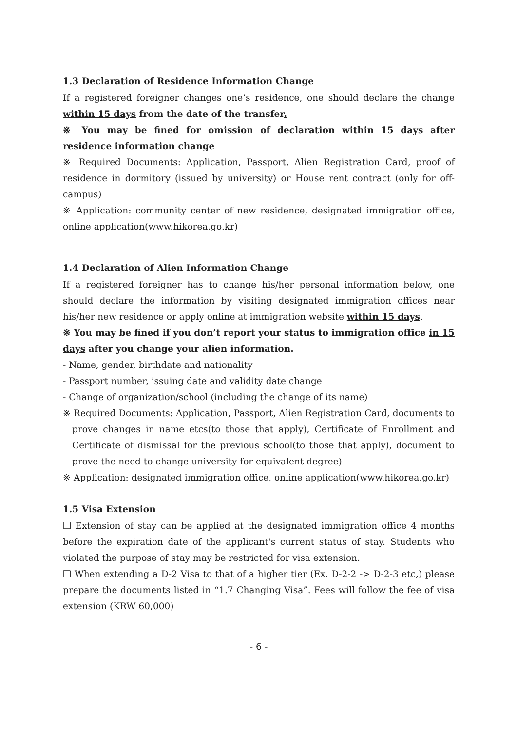1.3 Declaration of Residence Information Change
If a registered foreigner changes one’s residence, one should declare the change within 15 days from the date of the transfer.
※ You may be fined for omission of declaration within 15 days after residence information change
※ Required Documents: Application, Passport, Alien Registration Card, proof of residence in dormitory (issued by university) or House rent contract (only for off-campus)
※ Application: community center of new residence, designated immigration office, online application(www.hikorea.go.kr)
1.4 Declaration of Alien Information Change
If a registered foreigner has to change his/her personal information below, one should declare the information by visiting designated immigration offices near his/her new residence or apply online at immigration website within 15 days.
※ You may be fined if you don’t report your status to immigration office in 15 days after you change your alien information.
- Name, gender, birthdate and nationality
- Passport number, issuing date and validity date change
- Change of organization/school (including the change of its name)
※ Required Documents: Application, Passport, Alien Registration Card, documents to prove changes in name etcs(to those that apply), Certificate of Enrollment and Certificate of dismissal for the previous school(to those that apply), document to prove the need to change university for equivalent degree)
※ Application: designated immigration office, online application(www.hikorea.go.kr)
1.5 Visa Extension
❑ Extension of stay can be applied at the designated immigration office 4 months before the expiration date of the applicant's current status of stay. Students who violated the purpose of stay may be restricted for visa extension.
❑ When extending a D-2 Visa to that of a higher tier (Ex. D-2-2 -> D-2-3 etc,) please prepare the documents listed in “1.7 Changing Visa”. Fees will follow the fee of visa extension (KRW 60,000)
- 6 -